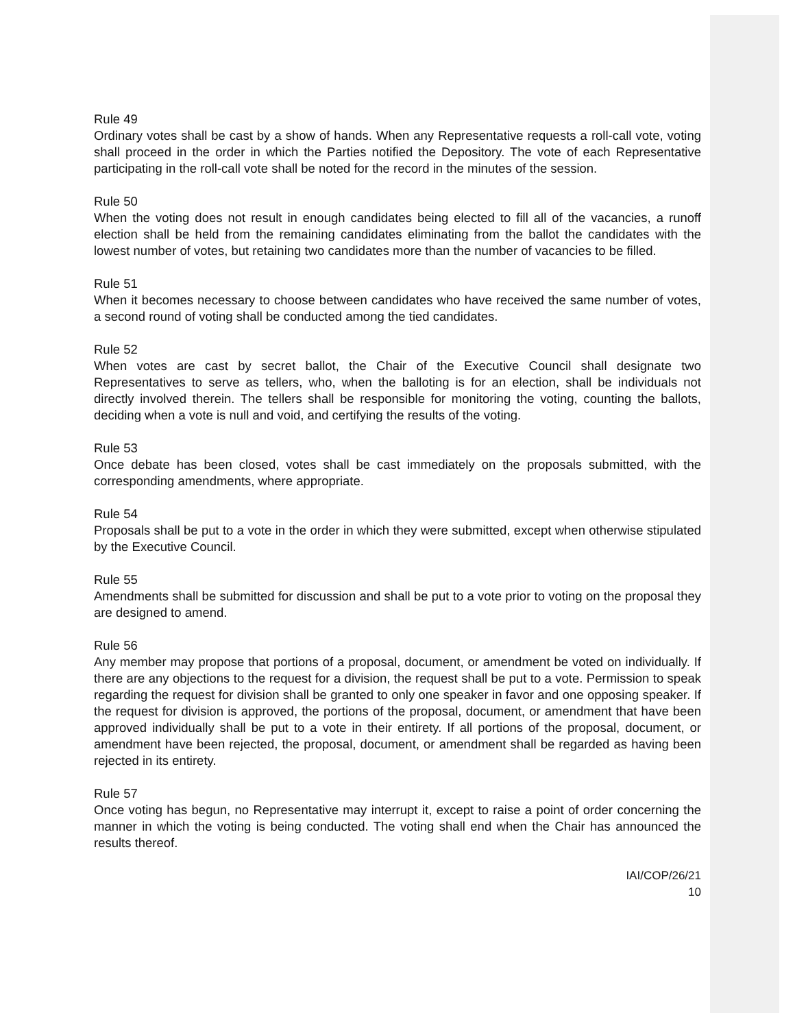Rule 49
Ordinary votes shall be cast by a show of hands. When any Representative requests a roll-call vote, voting shall proceed in the order in which the Parties notified the Depository. The vote of each Representative participating in the roll-call vote shall be noted for the record in the minutes of the session.
Rule 50
When the voting does not result in enough candidates being elected to fill all of the vacancies, a runoff election shall be held from the remaining candidates eliminating from the ballot the candidates with the lowest number of votes, but retaining two candidates more than the number of vacancies to be filled.
Rule 51
When it becomes necessary to choose between candidates who have received the same number of votes, a second round of voting shall be conducted among the tied candidates.
Rule 52
When votes are cast by secret ballot, the Chair of the Executive Council shall designate two Representatives to serve as tellers, who, when the balloting is for an election, shall be individuals not directly involved therein. The tellers shall be responsible for monitoring the voting, counting the ballots, deciding when a vote is null and void, and certifying the results of the voting.
Rule 53
Once debate has been closed, votes shall be cast immediately on the proposals submitted, with the corresponding amendments, where appropriate.
Rule 54
Proposals shall be put to a vote in the order in which they were submitted, except when otherwise stipulated by the Executive Council.
Rule 55
Amendments shall be submitted for discussion and shall be put to a vote prior to voting on the proposal they are designed to amend.
Rule 56
Any member may propose that portions of a proposal, document, or amendment be voted on individually. If there are any objections to the request for a division, the request shall be put to a vote. Permission to speak regarding the request for division shall be granted to only one speaker in favor and one opposing speaker. If the request for division is approved, the portions of the proposal, document, or amendment that have been approved individually shall be put to a vote in their entirety. If all portions of the proposal, document, or amendment have been rejected, the proposal, document, or amendment shall be regarded as having been rejected in its entirety.
Rule 57
Once voting has begun, no Representative may interrupt it, except to raise a point of order concerning the manner in which the voting is being conducted. The voting shall end when the Chair has announced the results thereof.
IAI/COP/26/21
10